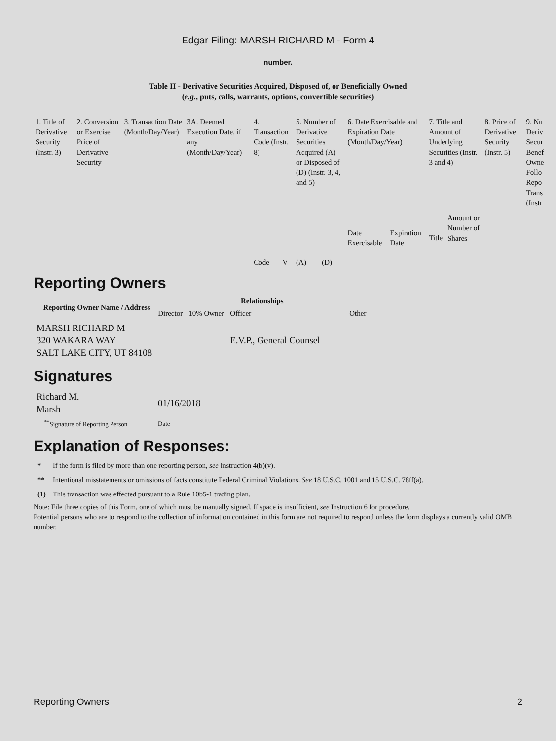Edgar Filing: MARSH RICHARD M - Form 4
number.
Table II - Derivative Securities Acquired, Disposed of, or Beneficially Owned
(e.g., puts, calls, warrants, options, convertible securities)
| 1. Title of Derivative Security (Instr. 3) | 2. Conversion or Exercise Price of Derivative Security | 3. Transaction Date (Month/Day/Year) | 3A. Deemed Execution Date, if any (Month/Day/Year) | 4. Transaction Code (Instr. 8) | | 5. Number of Derivative Securities Acquired (A) or Disposed of (D) (Instr. 3, 4, and 5) | | 6. Date Exercisable and Expiration Date (Month/Day/Year) | | 7. Title and Amount of Underlying Securities (Instr. 3 and 4) | | 8. Price of Derivative Security (Instr. 5) | 9. Nu Deriv Secur Benef Owne Follo Repo Trans (Instr |
| | | | | Code | V | (A) | (D) | Date Exercisable | Expiration Date | Title | Amount or Number of Shares | | |
Reporting Owners
| Reporting Owner Name / Address | Relationships | | | |
| --- | --- | --- | --- | --- |
| | Director | 10% Owner | Officer | Other |
| MARSH RICHARD M 320 WAKARA WAY SALT LAKE CITY, UT 84108 | | | E.V.P., General Counsel | |
Signatures
| Richard M. Marsh | 01/16/2018 |
| <sup>**</sup> Signature of Reporting Person | Date |
Explanation of Responses:
| * | If the form is filed by more than one reporting person, see Instruction 4(b)(v). |
| ** | Intentional misstatements or omissions of facts constitute Federal Criminal Violations. See 18 U.S.C. 1001 and 15 U.S.C. 78ff(a). |
| (1) | This transaction was effected pursuant to a Rule 10b5-1 trading plan. |
Note: File three copies of this Form, one of which must be manually signed. If space is insufficient, see Instruction 6 for procedure.
Potential persons who are to respond to the collection of information contained in this form are not required to respond unless the form displays a currently valid OMB number.
Reporting Owners 2